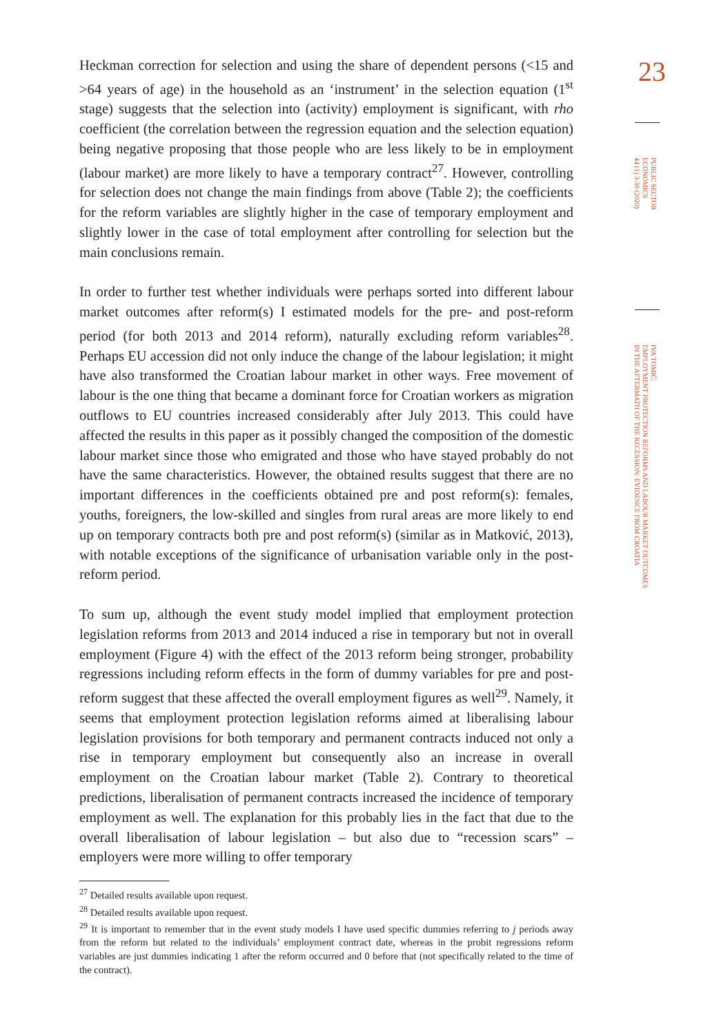Heckman correction for selection and using the share of dependent persons (<15 and >64 years of age) in the household as an ‘instrument’ in the selection equation (1<sup>st</sup> stage) suggests that the selection into (activity) employment is significant, with rho coefficient (the correlation between the regression equation and the selection equation) being negative proposing that those people who are less likely to be in employment (labour market) are more likely to have a temporary contract<sup>27</sup>. However, controlling for selection does not change the main findings from above (Table 2); the coefficients for the reform variables are slightly higher in the case of temporary employment and slightly lower in the case of total employment after controlling for selection but the main conclusions remain.
In order to further test whether individuals were perhaps sorted into different labour market outcomes after reform(s) I estimated models for the pre- and post-reform period (for both 2013 and 2014 reform), naturally excluding reform variables<sup>28</sup>. Perhaps EU accession did not only induce the change of the labour legislation; it might have also transformed the Croatian labour market in other ways. Free movement of labour is the one thing that became a dominant force for Croatian workers as migration outflows to EU countries increased considerably after July 2013. This could have affected the results in this paper as it possibly changed the composition of the domestic labour market since those who emigrated and those who have stayed probably do not have the same characteristics. However, the obtained results suggest that there are no important differences in the coefficients obtained pre and post reform(s): females, youths, foreigners, the low-skilled and singles from rural areas are more likely to end up on temporary contracts both pre and post reform(s) (similar as in Matković, 2013), with notable exceptions of the significance of urbanisation variable only in the post-reform period.
To sum up, although the event study model implied that employment protection legislation reforms from 2013 and 2014 induced a rise in temporary but not in overall employment (Figure 4) with the effect of the 2013 reform being stronger, probability regressions including reform effects in the form of dummy variables for pre and post-reform suggest that these affected the overall employment figures as well<sup>29</sup>. Namely, it seems that employment protection legislation reforms aimed at liberalising labour legislation provisions for both temporary and permanent contracts induced not only a rise in temporary employment but consequently also an increase in overall employment on the Croatian labour market (Table 2). Contrary to theoretical predictions, liberalisation of permanent contracts increased the incidence of temporary employment as well. The explanation for this probably lies in the fact that due to the overall liberalisation of labour legislation – but also due to “recession scars” – employers were more willing to offer temporary
<sup>27</sup> Detailed results available upon request.
<sup>28</sup> Detailed results available upon request.
<sup>29</sup> It is important to remember that in the event study models I have used specific dummies referring to j periods away from the reform but related to the individuals’ employment contract date, whereas in the probit regressions reform variables are just dummies indicating 1 after the reform occurred and 0 before that (not specifically related to the time of the contract).
23
PUBLIC SECTOR
ECONOMICS
44 (1) 3-39 (2020)
IVA TOMIĆ:
EMPLOYMENT PROTECTION REFORMS AND LABOUR MARKET OUTCOMES
IN THE AFTERMATH OF THE RECESSION: EVIDENCE FROM CROATIA